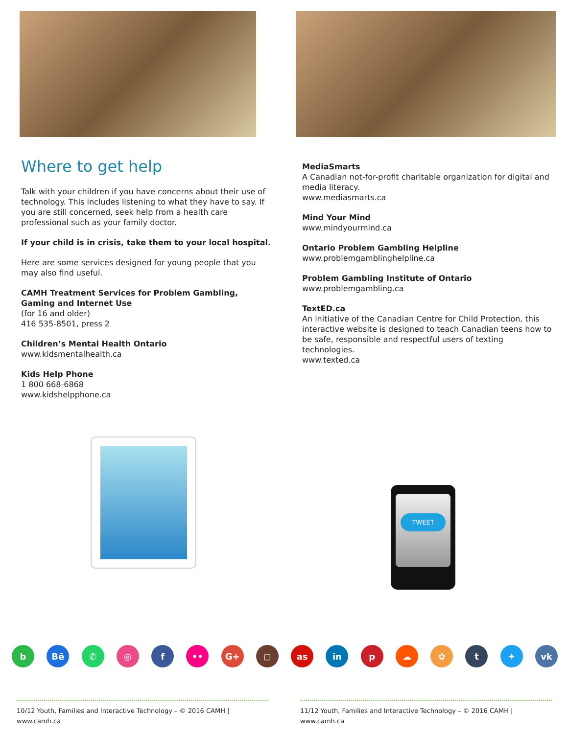Where to get help
Talk with your children if you have concerns about their use of technology. This includes listening to what they have to say. If you are still concerned, seek help from a health care professional such as your family doctor.
If your child is in crisis, take them to your local hospital.
Here are some services designed for young people that you may also find useful.
CAMH Treatment Services for Problem Gambling, Gaming and Internet Use
(for 16 and older)
416 535-8501, press 2
Children’s Mental Health Ontario
www.kidsmentalhealth.ca
Kids Help Phone
1 800 668-6868
www.kidshelpphone.ca
MediaSmarts
A Canadian not-for-profit charitable organization for digital and media literacy.
www.mediasmarts.ca
Mind Your Mind
www.mindyourmind.ca
Ontario Problem Gambling Helpline
www.problemgamblinghelpline.ca
Problem Gambling Institute of Ontario
www.problemgambling.ca
TextED.ca
An initiative of the Canadian Centre for Child Protection, this interactive website is designed to teach Canadian teens how to be safe, responsible and respectful users of texting technologies.
www.texted.ca
TWEET
b Bē ✆ ◎ f •• G+ ◻ as in p ☁ ✿ t ✦ vk
10/12 Youth, Families and Interactive Technology – © 2016 CAMH | www.camh.ca
11/12 Youth, Families and Interactive Technology – © 2016 CAMH | www.camh.ca